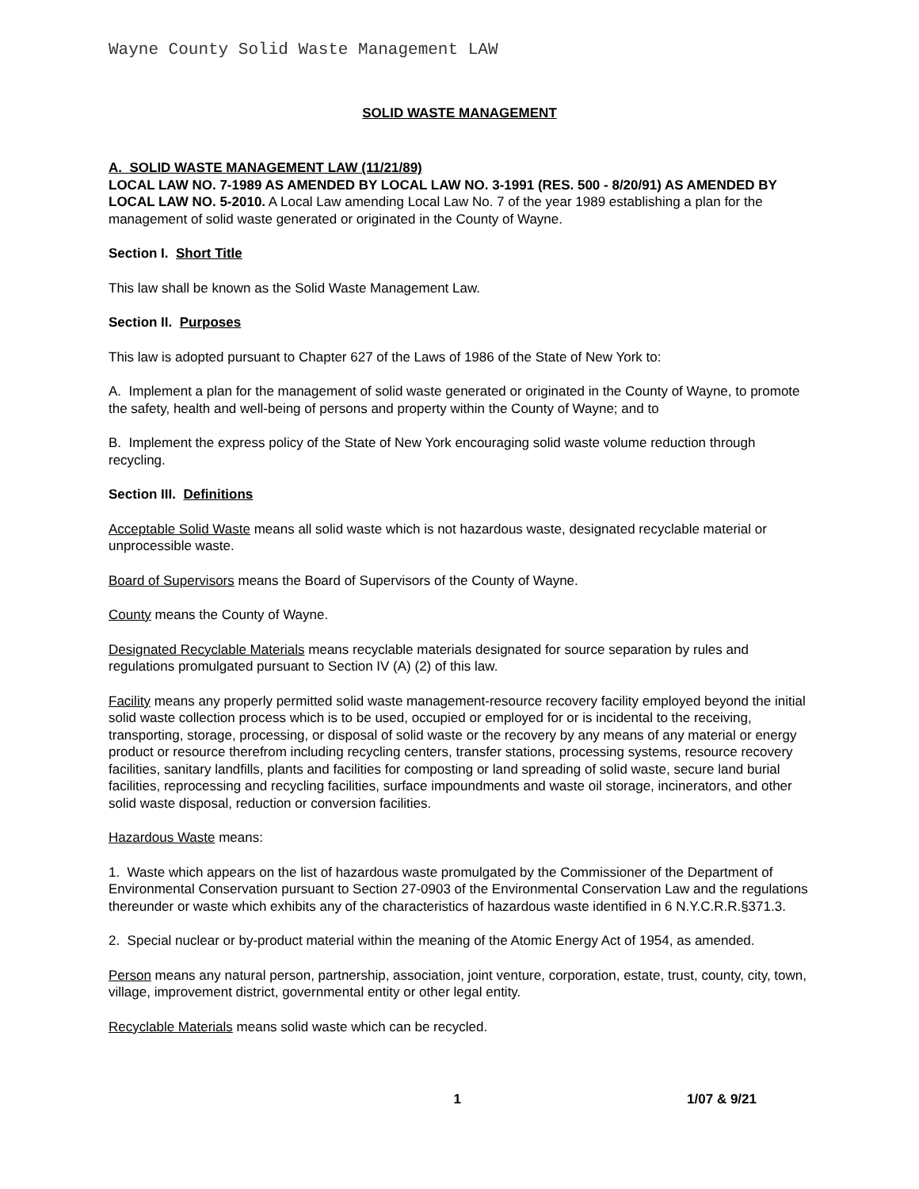Wayne County Solid Waste Management LAW
SOLID WASTE MANAGEMENT
A. SOLID WASTE MANAGEMENT LAW (11/21/89)
LOCAL LAW NO. 7-1989 AS AMENDED BY LOCAL LAW NO. 3-1991 (RES. 500 - 8/20/91) AS AMENDED BY LOCAL LAW NO. 5-2010. A Local Law amending Local Law No. 7 of the year 1989 establishing a plan for the management of solid waste generated or originated in the County of Wayne.
Section I. Short Title
This law shall be known as the Solid Waste Management Law.
Section II. Purposes
This law is adopted pursuant to Chapter 627 of the Laws of 1986 of the State of New York to:
A. Implement a plan for the management of solid waste generated or originated in the County of Wayne, to promote the safety, health and well-being of persons and property within the County of Wayne; and to
B. Implement the express policy of the State of New York encouraging solid waste volume reduction through recycling.
Section III. Definitions
Acceptable Solid Waste means all solid waste which is not hazardous waste, designated recyclable material or unprocessible waste.
Board of Supervisors means the Board of Supervisors of the County of Wayne.
County means the County of Wayne.
Designated Recyclable Materials means recyclable materials designated for source separation by rules and regulations promulgated pursuant to Section IV (A) (2) of this law.
Facility means any properly permitted solid waste management-resource recovery facility employed beyond the initial solid waste collection process which is to be used, occupied or employed for or is incidental to the receiving, transporting, storage, processing, or disposal of solid waste or the recovery by any means of any material or energy product or resource therefrom including recycling centers, transfer stations, processing systems, resource recovery facilities, sanitary landfills, plants and facilities for composting or land spreading of solid waste, secure land burial facilities, reprocessing and recycling facilities, surface impoundments and waste oil storage, incinerators, and other solid waste disposal, reduction or conversion facilities.
Hazardous Waste means:
1. Waste which appears on the list of hazardous waste promulgated by the Commissioner of the Department of Environmental Conservation pursuant to Section 27-0903 of the Environmental Conservation Law and the regulations thereunder or waste which exhibits any of the characteristics of hazardous waste identified in 6 N.Y.C.R.R.§371.3.
2. Special nuclear or by-product material within the meaning of the Atomic Energy Act of 1954, as amended.
Person means any natural person, partnership, association, joint venture, corporation, estate, trust, county, city, town, village, improvement district, governmental entity or other legal entity.
Recyclable Materials means solid waste which can be recycled.
1 1/07 & 9/21